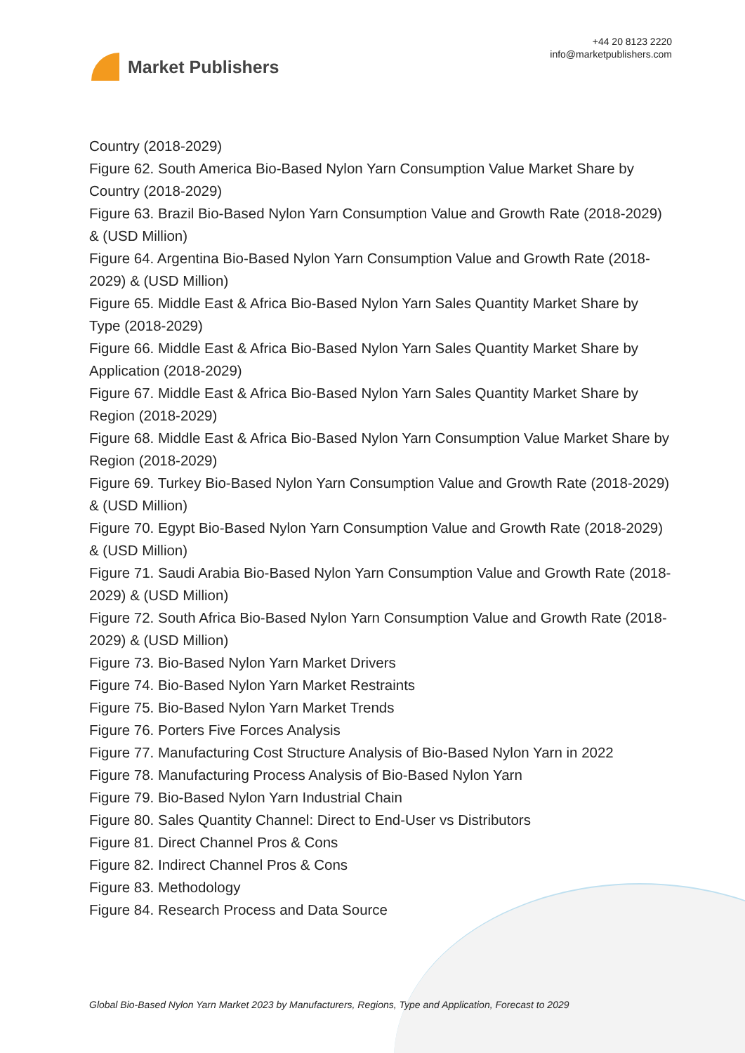Market Publishers
+44 20 8123 2220
info@marketpublishers.com
Country (2018-2029)
Figure 62. South America Bio-Based Nylon Yarn Consumption Value Market Share by Country (2018-2029)
Figure 63. Brazil Bio-Based Nylon Yarn Consumption Value and Growth Rate (2018-2029) & (USD Million)
Figure 64. Argentina Bio-Based Nylon Yarn Consumption Value and Growth Rate (2018-2029) & (USD Million)
Figure 65. Middle East & Africa Bio-Based Nylon Yarn Sales Quantity Market Share by Type (2018-2029)
Figure 66. Middle East & Africa Bio-Based Nylon Yarn Sales Quantity Market Share by Application (2018-2029)
Figure 67. Middle East & Africa Bio-Based Nylon Yarn Sales Quantity Market Share by Region (2018-2029)
Figure 68. Middle East & Africa Bio-Based Nylon Yarn Consumption Value Market Share by Region (2018-2029)
Figure 69. Turkey Bio-Based Nylon Yarn Consumption Value and Growth Rate (2018-2029) & (USD Million)
Figure 70. Egypt Bio-Based Nylon Yarn Consumption Value and Growth Rate (2018-2029) & (USD Million)
Figure 71. Saudi Arabia Bio-Based Nylon Yarn Consumption Value and Growth Rate (2018-2029) & (USD Million)
Figure 72. South Africa Bio-Based Nylon Yarn Consumption Value and Growth Rate (2018-2029) & (USD Million)
Figure 73. Bio-Based Nylon Yarn Market Drivers
Figure 74. Bio-Based Nylon Yarn Market Restraints
Figure 75. Bio-Based Nylon Yarn Market Trends
Figure 76. Porters Five Forces Analysis
Figure 77. Manufacturing Cost Structure Analysis of Bio-Based Nylon Yarn in 2022
Figure 78. Manufacturing Process Analysis of Bio-Based Nylon Yarn
Figure 79. Bio-Based Nylon Yarn Industrial Chain
Figure 80. Sales Quantity Channel: Direct to End-User vs Distributors
Figure 81. Direct Channel Pros & Cons
Figure 82. Indirect Channel Pros & Cons
Figure 83. Methodology
Figure 84. Research Process and Data Source
Global Bio-Based Nylon Yarn Market 2023 by Manufacturers, Regions, Type and Application, Forecast to 2029